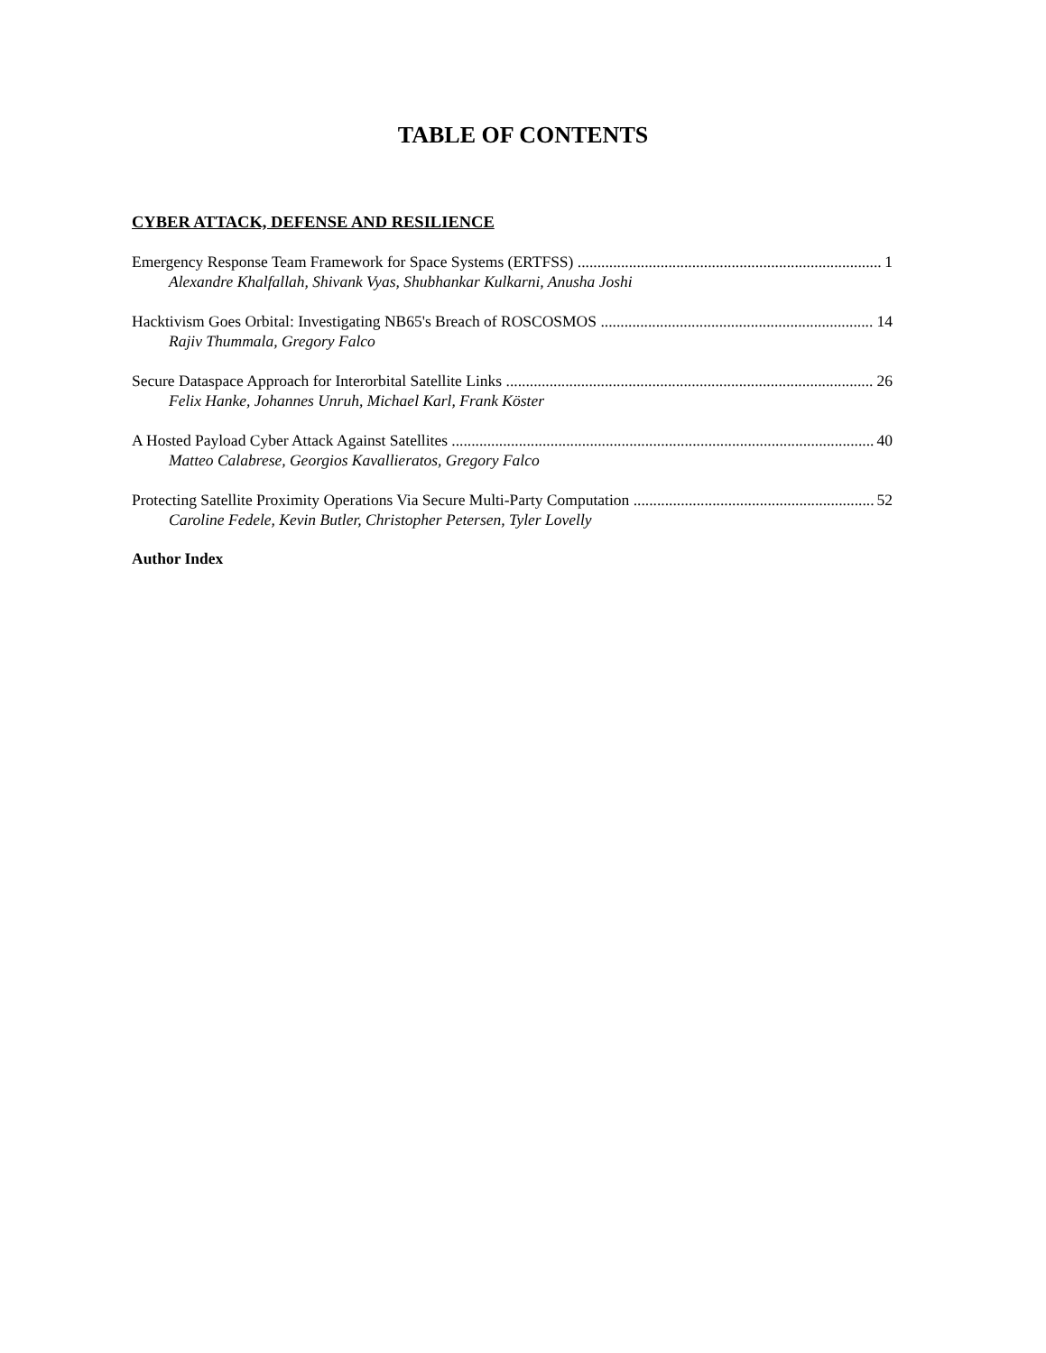TABLE OF CONTENTS
CYBER ATTACK, DEFENSE AND RESILIENCE
Emergency Response Team Framework for Space Systems (ERTFSS) 1
Alexandre Khalfallah, Shivank Vyas, Shubhankar Kulkarni, Anusha Joshi
Hacktivism Goes Orbital: Investigating NB65's Breach of ROSCOSMOS 14
Rajiv Thummala, Gregory Falco
Secure Dataspace Approach for Interorbital Satellite Links 26
Felix Hanke, Johannes Unruh, Michael Karl, Frank Köster
A Hosted Payload Cyber Attack Against Satellites 40
Matteo Calabrese, Georgios Kavallieratos, Gregory Falco
Protecting Satellite Proximity Operations Via Secure Multi-Party Computation 52
Caroline Fedele, Kevin Butler, Christopher Petersen, Tyler Lovelly
Author Index